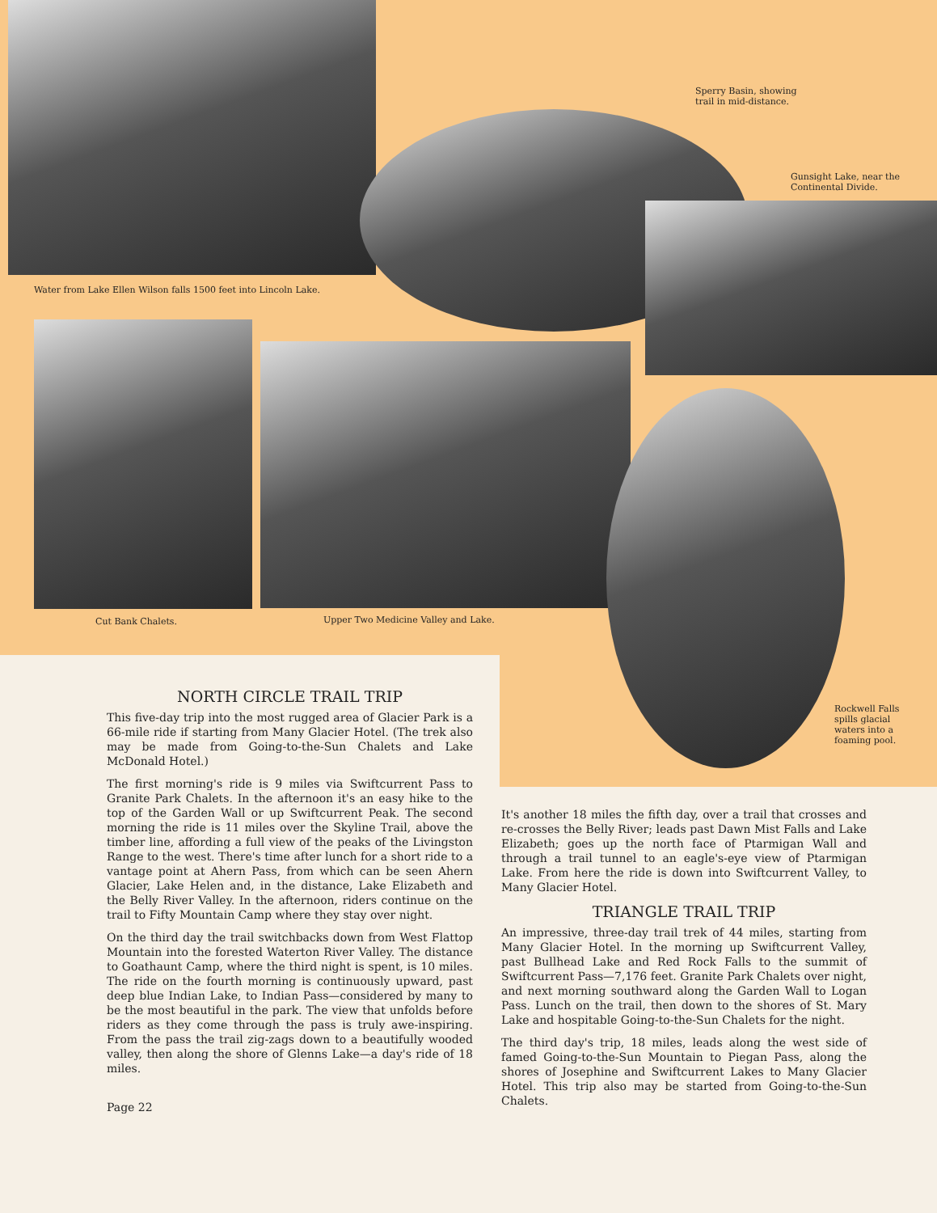Water from Lake Ellen Wilson falls 1500 feet into Lincoln Lake.
Sperry Basin, showing
trail in mid-distance.
Gunsight Lake, near the
Continental Divide.
Cut Bank Chalets.
Upper Two Medicine Valley and Lake.
Rockwell Falls
spills glacial
waters into a
foaming pool.
NORTH CIRCLE TRAIL TRIP
This five-day trip into the most rugged area of Glacier Park is a 66-mile ride if starting from Many Glacier Hotel. (The trek also may be made from Going-to-the-Sun Chalets and Lake McDonald Hotel.)
The first morning's ride is 9 miles via Swiftcurrent Pass to Granite Park Chalets. In the afternoon it's an easy hike to the top of the Garden Wall or up Swiftcurrent Peak. The second morning the ride is 11 miles over the Skyline Trail, above the timber line, affording a full view of the peaks of the Livingston Range to the west. There's time after lunch for a short ride to a vantage point at Ahern Pass, from which can be seen Ahern Glacier, Lake Helen and, in the distance, Lake Elizabeth and the Belly River Valley. In the afternoon, riders continue on the trail to Fifty Mountain Camp where they stay over night.
On the third day the trail switchbacks down from West Flattop Mountain into the forested Waterton River Valley. The distance to Goathaunt Camp, where the third night is spent, is 10 miles. The ride on the fourth morning is continuously upward, past deep blue Indian Lake, to Indian Pass—considered by many to be the most beautiful in the park. The view that unfolds before riders as they come through the pass is truly awe-inspiring. From the pass the trail zig-zags down to a beautifully wooded valley, then along the shore of Glenns Lake—a day's ride of 18 miles.
Page 22
It's another 18 miles the fifth day, over a trail that crosses and re-crosses the Belly River; leads past Dawn Mist Falls and Lake Elizabeth; goes up the north face of Ptarmigan Wall and through a trail tunnel to an eagle's-eye view of Ptarmigan Lake. From here the ride is down into Swiftcurrent Valley, to Many Glacier Hotel.
TRIANGLE TRAIL TRIP
An impressive, three-day trail trek of 44 miles, starting from Many Glacier Hotel. In the morning up Swiftcurrent Valley, past Bullhead Lake and Red Rock Falls to the summit of Swiftcurrent Pass—7,176 feet. Granite Park Chalets over night, and next morning southward along the Garden Wall to Logan Pass. Lunch on the trail, then down to the shores of St. Mary Lake and hospitable Going-to-the-Sun Chalets for the night.
The third day's trip, 18 miles, leads along the west side of famed Going-to-the-Sun Mountain to Piegan Pass, along the shores of Josephine and Swiftcurrent Lakes to Many Glacier Hotel. This trip also may be started from Going-to-the-Sun Chalets.